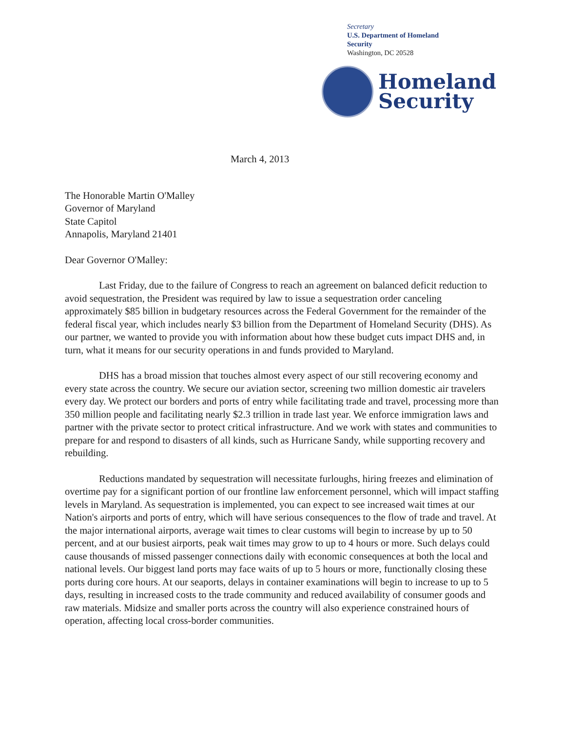Secretary
U.S. Department of Homeland
Security
Washington, DC 20528
Homeland
Security
March 4, 2013
The Honorable Martin O'Malley
Governor of Maryland
State Capitol
Annapolis, Maryland 21401
Dear Governor O'Malley:
Last Friday, due to the failure of Congress to reach an agreement on balanced deficit reduction to avoid sequestration, the President was required by law to issue a sequestration order canceling approximately $85 billion in budgetary resources across the Federal Government for the remainder of the federal fiscal year, which includes nearly $3 billion from the Department of Homeland Security (DHS). As our partner, we wanted to provide you with information about how these budget cuts impact DHS and, in turn, what it means for our security operations in and funds provided to Maryland.
DHS has a broad mission that touches almost every aspect of our still recovering economy and every state across the country. We secure our aviation sector, screening two million domestic air travelers every day. We protect our borders and ports of entry while facilitating trade and travel, processing more than 350 million people and facilitating nearly $2.3 trillion in trade last year. We enforce immigration laws and partner with the private sector to protect critical infrastructure. And we work with states and communities to prepare for and respond to disasters of all kinds, such as Hurricane Sandy, while supporting recovery and rebuilding.
Reductions mandated by sequestration will necessitate furloughs, hiring freezes and elimination of overtime pay for a significant portion of our frontline law enforcement personnel, which will impact staffing levels in Maryland. As sequestration is implemented, you can expect to see increased wait times at our Nation's airports and ports of entry, which will have serious consequences to the flow of trade and travel. At the major international airports, average wait times to clear customs will begin to increase by up to 50 percent, and at our busiest airports, peak wait times may grow to up to 4 hours or more. Such delays could cause thousands of missed passenger connections daily with economic consequences at both the local and national levels. Our biggest land ports may face waits of up to 5 hours or more, functionally closing these ports during core hours. At our seaports, delays in container examinations will begin to increase to up to 5 days, resulting in increased costs to the trade community and reduced availability of consumer goods and raw materials. Midsize and smaller ports across the country will also experience constrained hours of operation, affecting local cross-border communities.